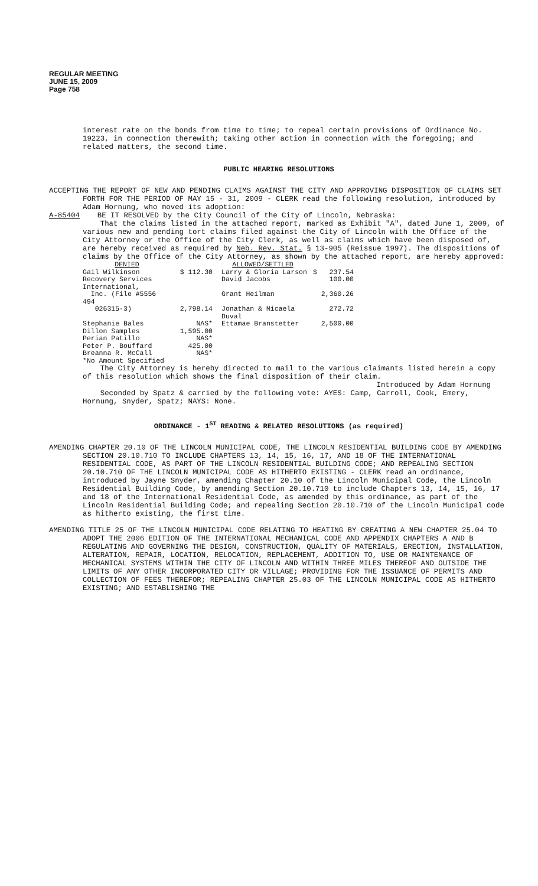REGULAR MEETING
JUNE 15, 2009
Page 758
interest rate on the bonds from time to time; to repeal certain provisions of Ordinance No. 19223, in connection therewith; taking other action in connection with the foregoing; and related matters, the second time.
PUBLIC HEARING RESOLUTIONS
ACCEPTING THE REPORT OF NEW AND PENDING CLAIMS AGAINST THE CITY AND APPROVING DISPOSITION OF CLAIMS SET FORTH FOR THE PERIOD OF MAY 15 - 31, 2009 - CLERK read the following resolution, introduced by Adam Hornung, who moved its adoption:
A-85404 BE IT RESOLVED by the City Council of the City of Lincoln, Nebraska:
That the claims listed in the attached report, marked as Exhibit "A", dated June 1, 2009, of various new and pending tort claims filed against the City of Lincoln with the Office of the City Attorney or the Office of the City Clerk, as well as claims which have been disposed of, are hereby received as required by Neb. Rev. Stat. § 13-905 (Reissue 1997). The dispositions of claims by the Office of the City Attorney, as shown by the attached report, are hereby approved:
| DENIED | | ALLOWED/SETTLED | |
| Gail Wilkinson | $ 112.30 | Larry & Gloria Larson | $ 237.54 |
| Recovery Services International, | | David Jacobs | 100.00 |
| Inc. (File #5556 494 | | Grant Heilman | 2,360.26 |
| 026315-3) | 2,798.14 | Jonathan & Micaela Duval | 272.72 |
| Stephanie Bales | NAS* | Ettamae Branstetter | 2,500.00 |
| Dillon Samples | 1,595.00 | | |
| Perian Patillo | NAS* | | |
| Peter P. Bouffard | 425.00 | | |
| Breanna R. McCall | NAS* | | |
| *No Amount Specified | | | |
The City Attorney is hereby directed to mail to the various claimants listed herein a copy of this resolution which shows the final disposition of their claim.
Introduced by Adam Hornung
Seconded by Spatz & carried by the following vote: AYES: Camp, Carroll, Cook, Emery, Hornung, Snyder, Spatz; NAYS: None.
ORDINANCE - 1<sup>ST</sup> READING & RELATED RESOLUTIONS (as required)
AMENDING CHAPTER 20.10 OF THE LINCOLN MUNICIPAL CODE, THE LINCOLN RESIDENTIAL BUILDING CODE BY AMENDING SECTION 20.10.710 TO INCLUDE CHAPTERS 13, 14, 15, 16, 17, AND 18 OF THE INTERNATIONAL RESIDENTIAL CODE, AS PART OF THE LINCOLN RESIDENTIAL BUILDING CODE; AND REPEALING SECTION 20.10.710 OF THE LINCOLN MUNICIPAL CODE AS HITHERTO EXISTING - CLERK read an ordinance, introduced by Jayne Snyder, amending Chapter 20.10 of the Lincoln Municipal Code, the Lincoln Residential Building Code, by amending Section 20.10.710 to include Chapters 13, 14, 15, 16, 17 and 18 of the International Residential Code, as amended by this ordinance, as part of the Lincoln Residential Building Code; and repealing Section 20.10.710 of the Lincoln Municipal code as hitherto existing, the first time.
AMENDING TITLE 25 OF THE LINCOLN MUNICIPAL CODE RELATING TO HEATING BY CREATING A NEW CHAPTER 25.04 TO ADOPT THE 2006 EDITION OF THE INTERNATIONAL MECHANICAL CODE AND APPENDIX CHAPTERS A AND B REGULATING AND GOVERNING THE DESIGN, CONSTRUCTION, QUALITY OF MATERIALS, ERECTION, INSTALLATION, ALTERATION, REPAIR, LOCATION, RELOCATION, REPLACEMENT, ADDITION TO, USE OR MAINTENANCE OF MECHANICAL SYSTEMS WITHIN THE CITY OF LINCOLN AND WITHIN THREE MILES THEREOF AND OUTSIDE THE LIMITS OF ANY OTHER INCORPORATED CITY OR VILLAGE; PROVIDING FOR THE ISSUANCE OF PERMITS AND COLLECTION OF FEES THEREFOR; REPEALING CHAPTER 25.03 OF THE LINCOLN MUNICIPAL CODE AS HITHERTO EXISTING; AND ESTABLISHING THE